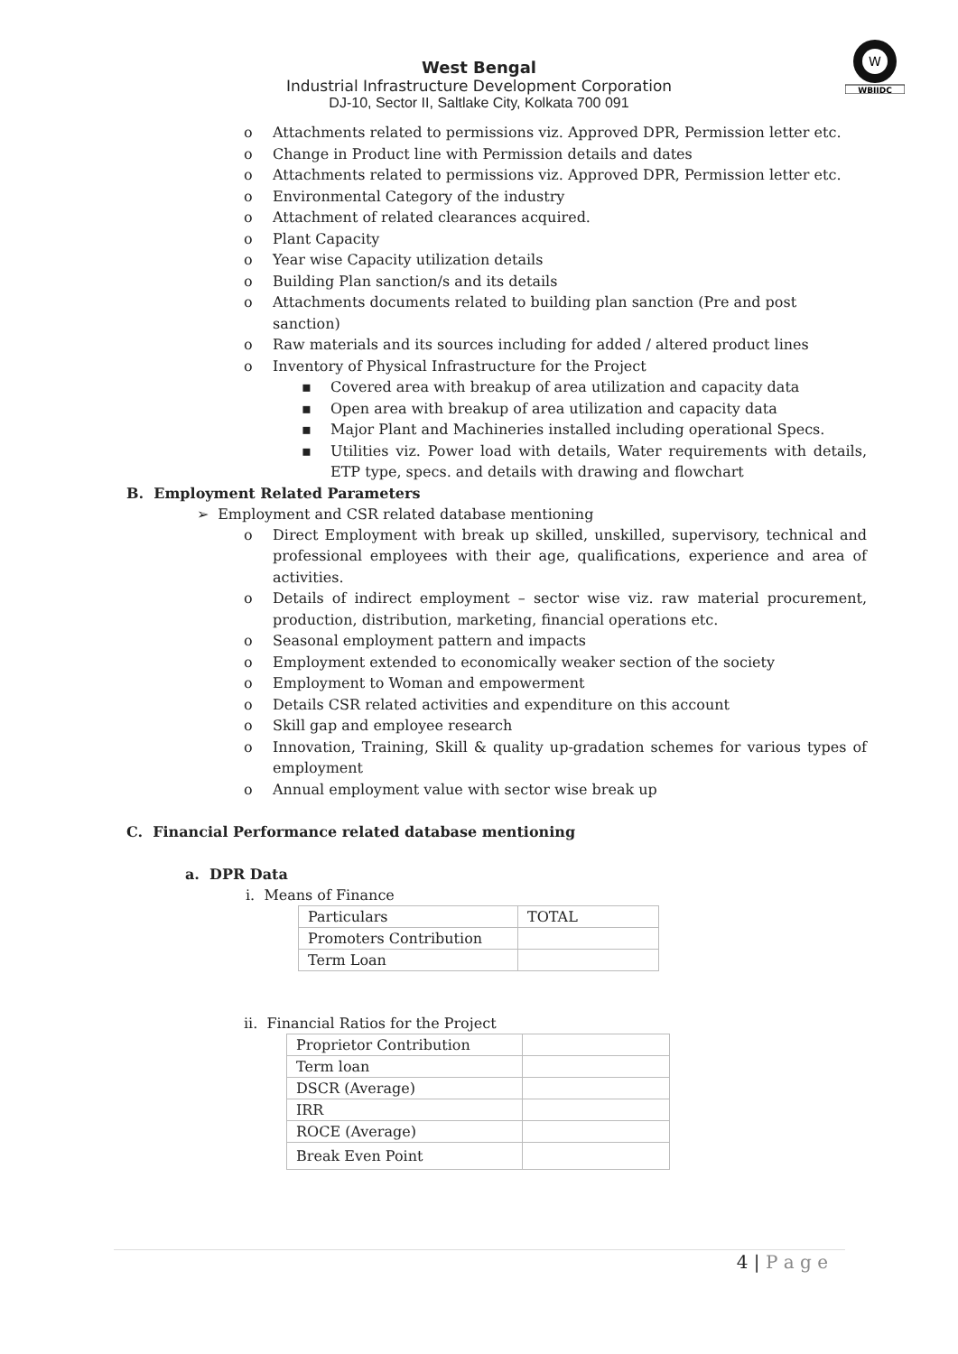W
WBIIDC
West Bengal
Industrial Infrastructure Development Corporation
DJ-10, Sector II, Saltlake City, Kolkata 700 091
o Attachments related to permissions viz. Approved DPR, Permission letter etc.
o Change in Product line with Permission details and dates
o Attachments related to permissions viz. Approved DPR, Permission letter etc.
o Environmental Category of the industry
o Attachment of related clearances acquired.
o Plant Capacity
o Year wise Capacity utilization details
o Building Plan sanction/s and its details
o Attachments documents related to building plan sanction (Pre and post sanction)
o Raw materials and its sources including for added / altered product lines
o Inventory of Physical Infrastructure for the Project
▪ Covered area with breakup of area utilization and capacity data
▪ Open area with breakup of area utilization and capacity data
▪ Major Plant and Machineries installed including operational Specs.
▪ Utilities viz. Power load with details, Water requirements with details, ETP type, specs. and details with drawing and flowchart
B. Employment Related Parameters
➢ Employment and CSR related database mentioning
o Direct Employment with break up skilled, unskilled, supervisory, technical and professional employees with their age, qualifications, experience and area of activities.
o Details of indirect employment – sector wise viz. raw material procurement, production, distribution, marketing, financial operations etc.
o Seasonal employment pattern and impacts
o Employment extended to economically weaker section of the society
o Employment to Woman and empowerment
o Details CSR related activities and expenditure on this account
o Skill gap and employee research
o Innovation, Training, Skill & quality up-gradation schemes for various types of employment
o Annual employment value with sector wise break up
C. Financial Performance related database mentioning
a. DPR Data
i. Means of Finance
| Particulars | TOTAL |
| Promoters Contribution | |
| Term Loan | |
ii. Financial Ratios for the Project
| Proprietor Contribution | |
| Term loan | |
| DSCR (Average) | |
| IRR | |
| ROCE (Average) | |
| Break Even Point | |
4 | P a g e